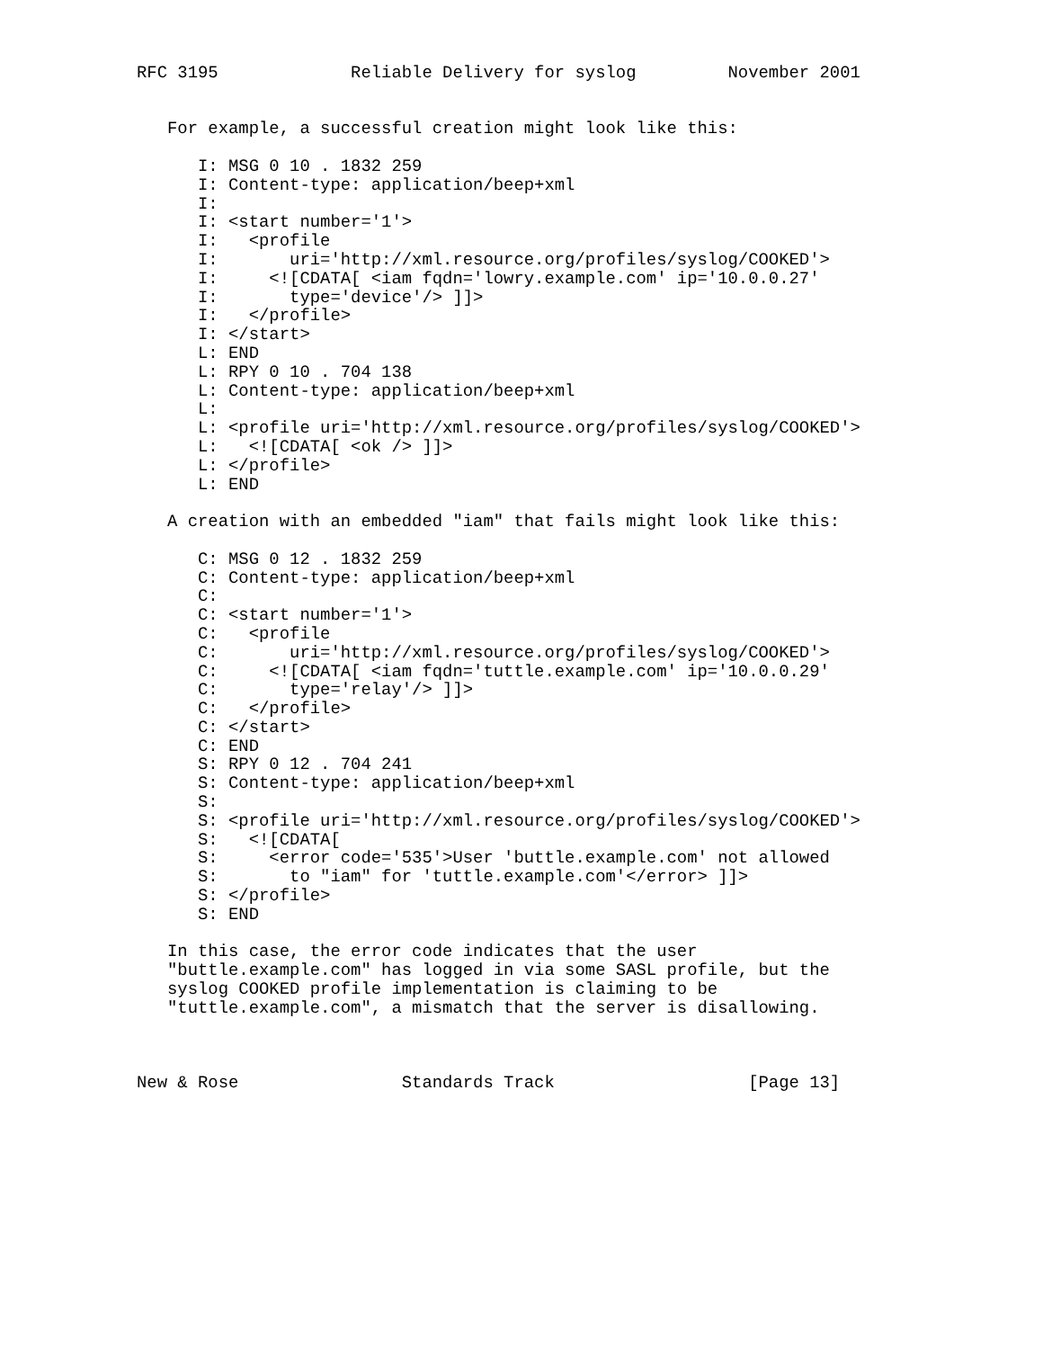RFC 3195             Reliable Delivery for syslog         November 2001


   For example, a successful creation might look like this:

      I: MSG 0 10 . 1832 259
      I: Content-type: application/beep+xml
      I:
      I: <start number='1'>
      I:   <profile
      I:       uri='http://xml.resource.org/profiles/syslog/COOKED'>
      I:     <![CDATA[ <iam fqdn='lowry.example.com' ip='10.0.0.27'
      I:       type='device'/> ]]>
      I:   </profile>
      I: </start>
      L: END
      L: RPY 0 10 . 704 138
      L: Content-type: application/beep+xml
      L:
      L: <profile uri='http://xml.resource.org/profiles/syslog/COOKED'>
      L:   <![CDATA[ <ok /> ]]>
      L: </profile>
      L: END

   A creation with an embedded "iam" that fails might look like this:

      C: MSG 0 12 . 1832 259
      C: Content-type: application/beep+xml
      C:
      C: <start number='1'>
      C:   <profile
      C:       uri='http://xml.resource.org/profiles/syslog/COOKED'>
      C:     <![CDATA[ <iam fqdn='tuttle.example.com' ip='10.0.0.29'
      C:       type='relay'/> ]]>
      C:   </profile>
      C: </start>
      C: END
      S: RPY 0 12 . 704 241
      S: Content-type: application/beep+xml
      S:
      S: <profile uri='http://xml.resource.org/profiles/syslog/COOKED'>
      S:   <![CDATA[
      S:     <error code='535'>User 'buttle.example.com' not allowed
      S:       to "iam" for 'tuttle.example.com'</error> ]]>
      S: </profile>
      S: END

   In this case, the error code indicates that the user
   "buttle.example.com" has logged in via some SASL profile, but the
   syslog COOKED profile implementation is claiming to be
   "tuttle.example.com", a mismatch that the server is disallowing.



New & Rose                Standards Track                   [Page 13]